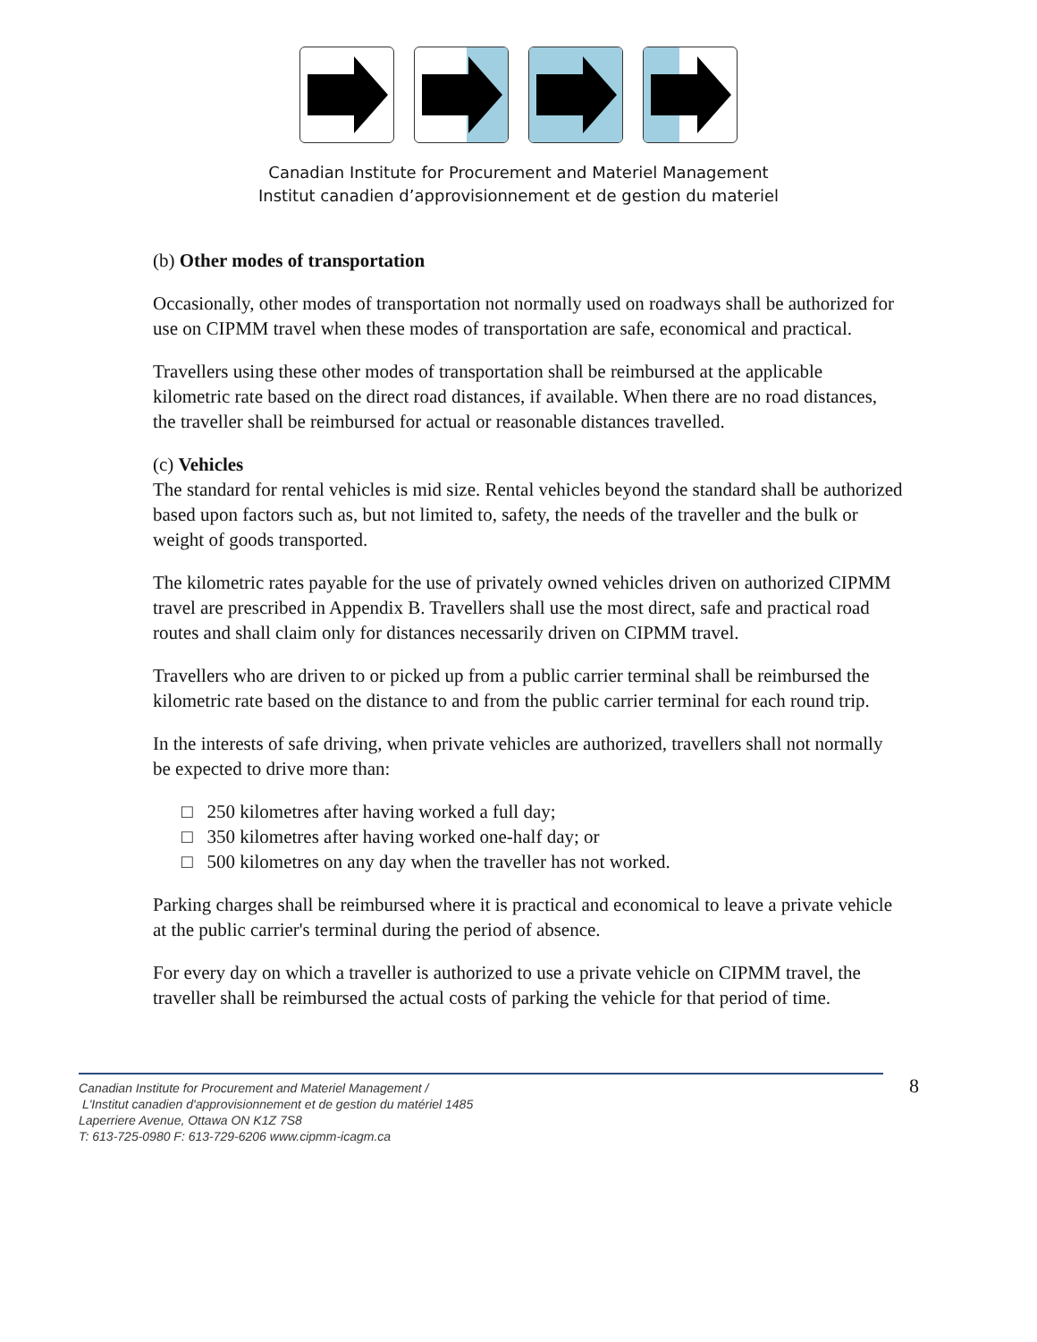Canadian Institute for Procurement and Materiel Management
Institut canadien d’approvisionnement et de gestion du materiel
(b) Other modes of transportation
Occasionally, other modes of transportation not normally used on roadways shall be authorized for use on CIPMM travel when these modes of transportation are safe, economical and practical.
Travellers using these other modes of transportation shall be reimbursed at the applicable kilometric rate based on the direct road distances, if available. When there are no road distances, the traveller shall be reimbursed for actual or reasonable distances travelled.
(c) Vehicles
The standard for rental vehicles is mid size. Rental vehicles beyond the standard shall be authorized based upon factors such as, but not limited to, safety, the needs of the traveller and the bulk or weight of goods transported.
The kilometric rates payable for the use of privately owned vehicles driven on authorized CIPMM travel are prescribed in Appendix B. Travellers shall use the most direct, safe and practical road routes and shall claim only for distances necessarily driven on CIPMM travel.
Travellers who are driven to or picked up from a public carrier terminal shall be reimbursed the kilometric rate based on the distance to and from the public carrier terminal for each round trip.
In the interests of safe driving, when private vehicles are authorized, travellers shall not normally be expected to drive more than:
□ 250 kilometres after having worked a full day;
□ 350 kilometres after having worked one-half day; or
□ 500 kilometres on any day when the traveller has not worked.
Parking charges shall be reimbursed where it is practical and economical to leave a private vehicle at the public carrier's terminal during the period of absence.
For every day on which a traveller is authorized to use a private vehicle on CIPMM travel, the traveller shall be reimbursed the actual costs of parking the vehicle for that period of time.
Canadian Institute for Procurement and Materiel Management /
L'Institut canadien d'approvisionnement et de gestion du matériel 1485
Laperriere Avenue, Ottawa ON K1Z 7S8
T: 613-725-0980 F: 613-729-6206 www.cipmm-icagm.ca
8